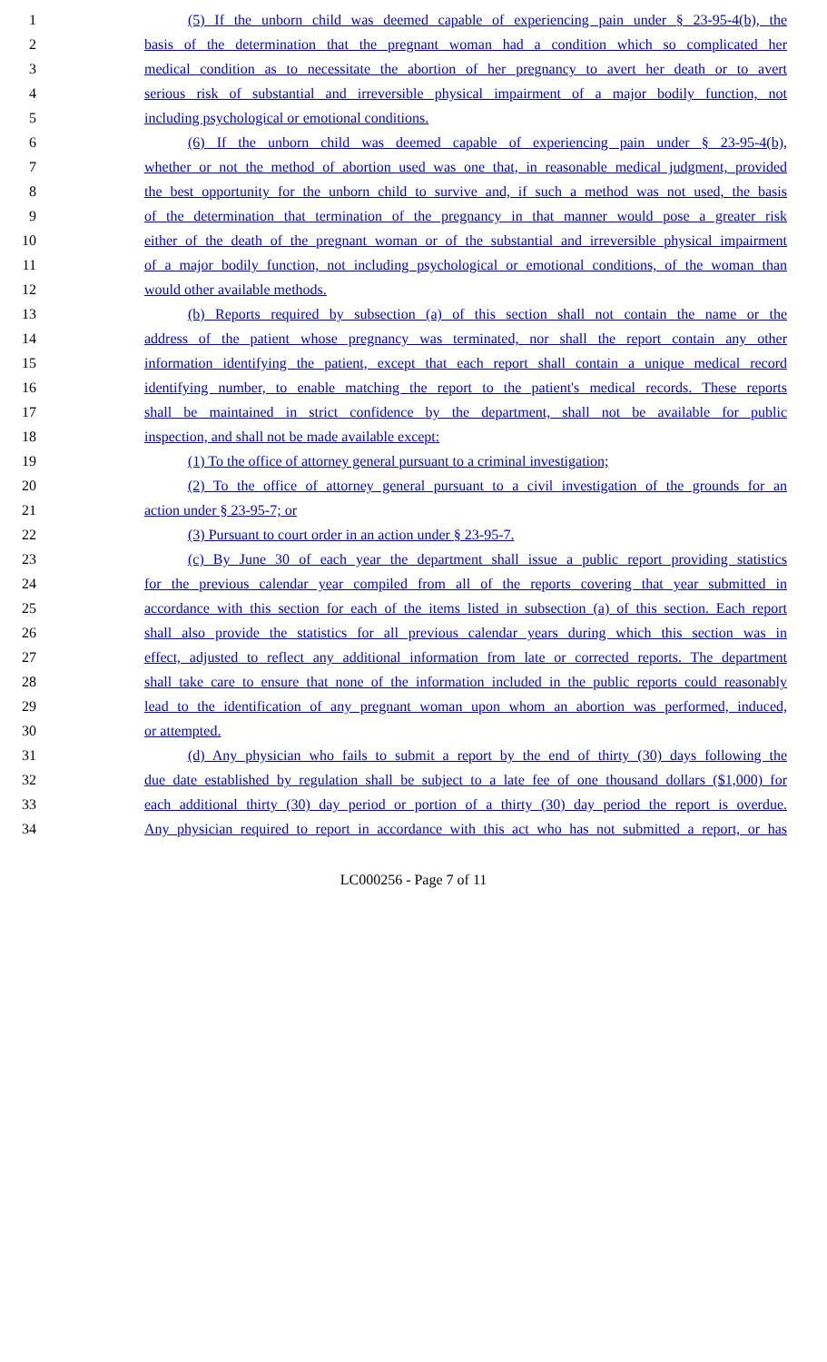1 (5) If the unborn child was deemed capable of experiencing pain under § 23-95-4(b), the
2 basis of the determination that the pregnant woman had a condition which so complicated her
3 medical condition as to necessitate the abortion of her pregnancy to avert her death or to avert
4 serious risk of substantial and irreversible physical impairment of a major bodily function, not
5 including psychological or emotional conditions.
6 (6) If the unborn child was deemed capable of experiencing pain under § 23-95-4(b),
7 whether or not the method of abortion used was one that, in reasonable medical judgment, provided
8 the best opportunity for the unborn child to survive and, if such a method was not used, the basis
9 of the determination that termination of the pregnancy in that manner would pose a greater risk
10 either of the death of the pregnant woman or of the substantial and irreversible physical impairment
11 of a major bodily function, not including psychological or emotional conditions, of the woman than
12 would other available methods.
13 (b) Reports required by subsection (a) of this section shall not contain the name or the
14 address of the patient whose pregnancy was terminated, nor shall the report contain any other
15 information identifying the patient, except that each report shall contain a unique medical record
16 identifying number, to enable matching the report to the patient's medical records. These reports
17 shall be maintained in strict confidence by the department, shall not be available for public
18 inspection, and shall not be made available except:
19 (1) To the office of attorney general pursuant to a criminal investigation;
20 (2) To the office of attorney general pursuant to a civil investigation of the grounds for an
21 action under § 23-95-7; or
22 (3) Pursuant to court order in an action under § 23-95-7.
23 (c) By June 30 of each year the department shall issue a public report providing statistics
24 for the previous calendar year compiled from all of the reports covering that year submitted in
25 accordance with this section for each of the items listed in subsection (a) of this section. Each report
26 shall also provide the statistics for all previous calendar years during which this section was in
27 effect, adjusted to reflect any additional information from late or corrected reports. The department
28 shall take care to ensure that none of the information included in the public reports could reasonably
29 lead to the identification of any pregnant woman upon whom an abortion was performed, induced,
30 or attempted.
31 (d) Any physician who fails to submit a report by the end of thirty (30) days following the
32 due date established by regulation shall be subject to a late fee of one thousand dollars ($1,000) for
33 each additional thirty (30) day period or portion of a thirty (30) day period the report is overdue.
34 Any physician required to report in accordance with this act who has not submitted a report, or has
LC000256 - Page 7 of 11